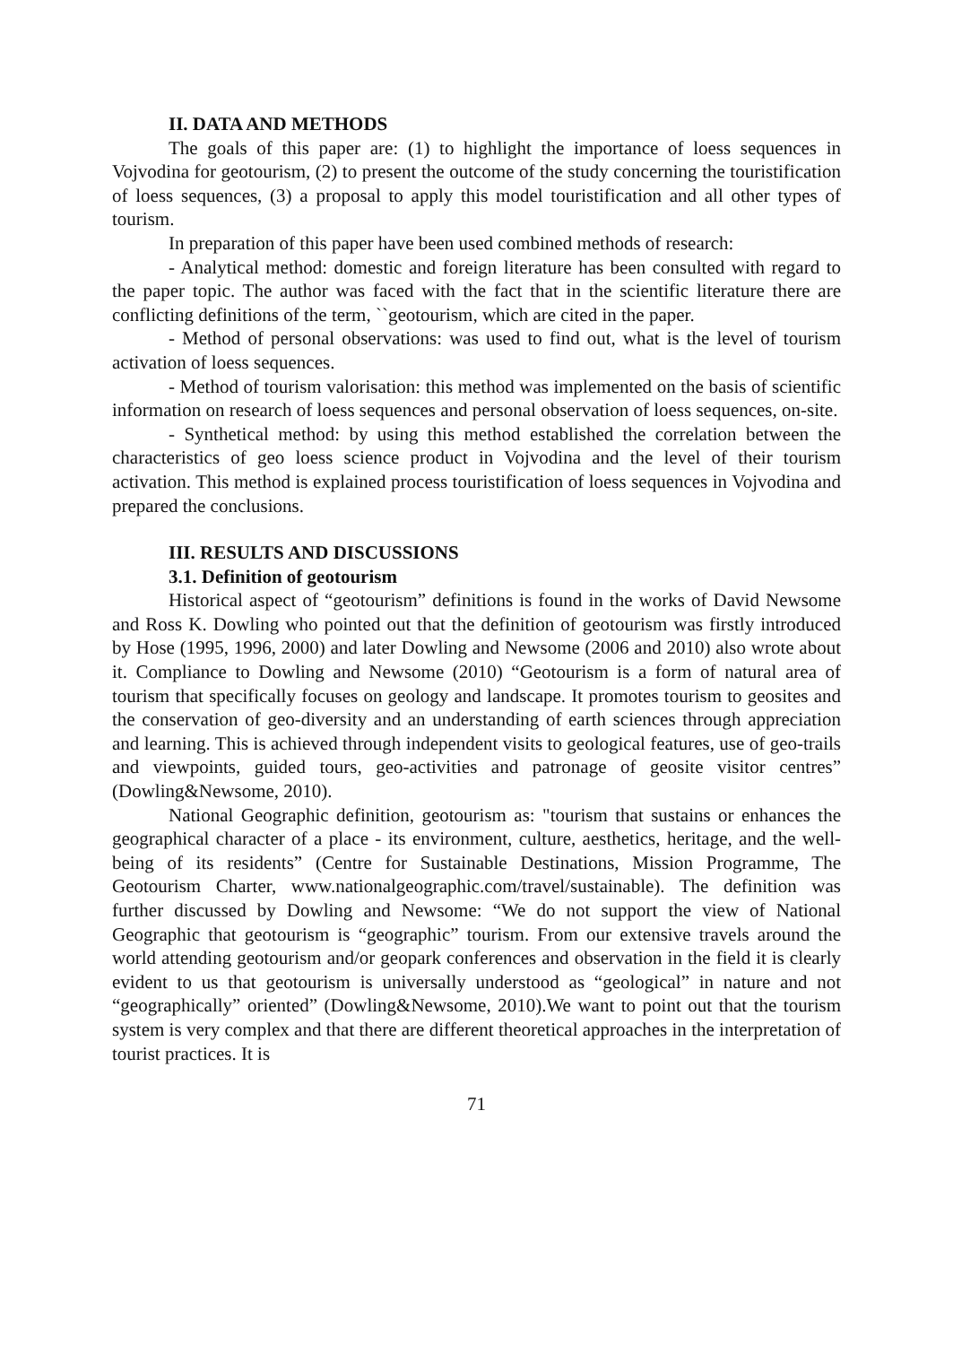II. DATA AND METHODS
The goals of this paper are: (1) to highlight the importance of loess sequences in Vojvodina for geotourism, (2) to present the outcome of the study concerning the touristification of loess sequences, (3) a proposal to apply this model touristification and all other types of tourism.
In preparation of this paper have been used combined methods of research:
- Analytical method: domestic and foreign literature has been consulted with regard to the paper topic. The author was faced with the fact that in the scientific literature there are conflicting definitions of the term, ``geotourism, which are cited in the paper.
- Method of personal observations: was used to find out, what is the level of tourism activation of loess sequences.
- Method of tourism valorisation: this method was implemented on the basis of scientific information on research of loess sequences and personal observation of loess sequences, on-site.
- Synthetical method: by using this method established the correlation between the characteristics of geo loess science product in Vojvodina and the level of their tourism activation. This method is explained process touristification of loess sequences in Vojvodina and prepared the conclusions.
III. RESULTS AND DISCUSSIONS
3.1. Definition of geotourism
Historical aspect of “geotourism” definitions is found in the works of David Newsome and Ross K. Dowling who pointed out that the definition of geotourism was firstly introduced by Hose (1995, 1996, 2000) and later Dowling and Newsome (2006 and 2010) also wrote about it. Compliance to Dowling and Newsome (2010) “Geotourism is a form of natural area of tourism that specifically focuses on geology and landscape. It promotes tourism to geosites and the conservation of geo-diversity and an understanding of earth sciences through appreciation and learning. This is achieved through independent visits to geological features, use of geo-trails and viewpoints, guided tours, geo-activities and patronage of geosite visitor centres” (Dowling&Newsome, 2010).
National Geographic definition, geotourism as: "tourism that sustains or enhances the geographical character of a place - its environment, culture, aesthetics, heritage, and the well-being of its residents” (Centre for Sustainable Destinations, Mission Programme, The Geotourism Charter, www.nationalgeographic.com/travel/sustainable). The definition was further discussed by Dowling and Newsome: “We do not support the view of National Geographic that geotourism is “geographic” tourism. From our extensive travels around the world attending geotourism and/or geopark conferences and observation in the field it is clearly evident to us that geotourism is universally understood as “geological” in nature and not “geographically” oriented” (Dowling&Newsome, 2010).We want to point out that the tourism system is very complex and that there are different theoretical approaches in the interpretation of tourist practices. It is
71